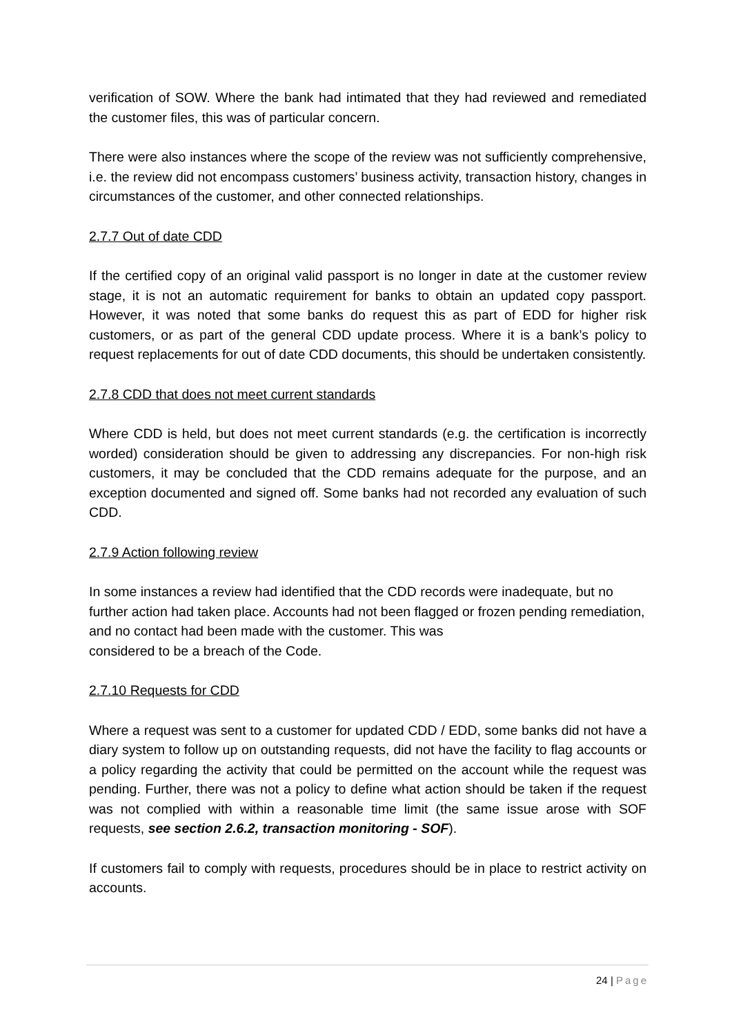verification of SOW. Where the bank had intimated that they had reviewed and remediated the customer files, this was of particular concern.
There were also instances where the scope of the review was not sufficiently comprehensive, i.e. the review did not encompass customers’ business activity, transaction history, changes in circumstances of the customer, and other connected relationships.
2.7.7 Out of date CDD
If the certified copy of an original valid passport is no longer in date at the customer review stage, it is not an automatic requirement for banks to obtain an updated copy passport. However, it was noted that some banks do request this as part of EDD for higher risk customers, or as part of the general CDD update process. Where it is a bank’s policy to request replacements for out of date CDD documents, this should be undertaken consistently.
2.7.8 CDD that does not meet current standards
Where CDD is held, but does not meet current standards (e.g. the certification is incorrectly worded) consideration should be given to addressing any discrepancies. For non-high risk customers, it may be concluded that the CDD remains adequate for the purpose, and an exception documented and signed off. Some banks had not recorded any evaluation of such CDD.
2.7.9 Action following review
In some instances a review had identified that the CDD records were inadequate, but no further action had taken place. Accounts had not been flagged or frozen pending remediation, and no contact had been made with the customer. This was
considered to be a breach of the Code.
2.7.10 Requests for CDD
Where a request was sent to a customer for updated CDD / EDD, some banks did not have a diary system to follow up on outstanding requests, did not have the facility to flag accounts or a policy regarding the activity that could be permitted on the account while the request was pending. Further, there was not a policy to define what action should be taken if the request was not complied with within a reasonable time limit (the same issue arose with SOF requests, see section 2.6.2, transaction monitoring - SOF).
If customers fail to comply with requests, procedures should be in place to restrict activity on accounts.
24 | Page